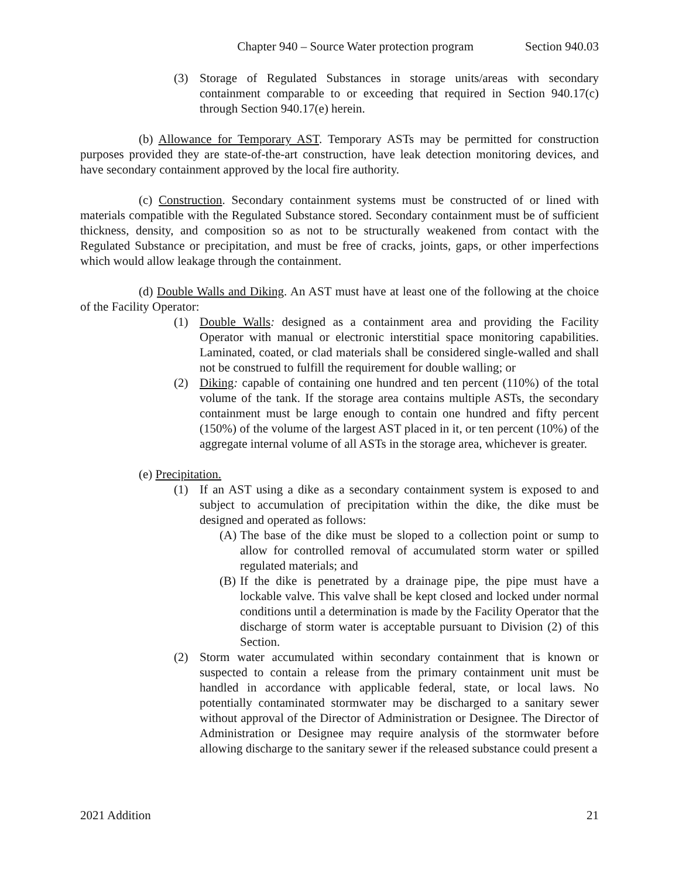Chapter 940 – Source Water protection program Section 940.03
(3) Storage of Regulated Substances in storage units/areas with secondary containment comparable to or exceeding that required in Section 940.17(c) through Section 940.17(e) herein.
(b) Allowance for Temporary AST. Temporary ASTs may be permitted for construction purposes provided they are state-of-the-art construction, have leak detection monitoring devices, and have secondary containment approved by the local fire authority.
(c) Construction. Secondary containment systems must be constructed of or lined with materials compatible with the Regulated Substance stored. Secondary containment must be of sufficient thickness, density, and composition so as not to be structurally weakened from contact with the Regulated Substance or precipitation, and must be free of cracks, joints, gaps, or other imperfections which would allow leakage through the containment.
(d) Double Walls and Diking. An AST must have at least one of the following at the choice of the Facility Operator:
(1) Double Walls: designed as a containment area and providing the Facility Operator with manual or electronic interstitial space monitoring capabilities. Laminated, coated, or clad materials shall be considered single-walled and shall not be construed to fulfill the requirement for double walling; or
(2) Diking: capable of containing one hundred and ten percent (110%) of the total volume of the tank. If the storage area contains multiple ASTs, the secondary containment must be large enough to contain one hundred and fifty percent (150%) of the volume of the largest AST placed in it, or ten percent (10%) of the aggregate internal volume of all ASTs in the storage area, whichever is greater.
(e) Precipitation.
(1) If an AST using a dike as a secondary containment system is exposed to and subject to accumulation of precipitation within the dike, the dike must be designed and operated as follows:
(A) The base of the dike must be sloped to a collection point or sump to allow for controlled removal of accumulated storm water or spilled regulated materials; and
(B) If the dike is penetrated by a drainage pipe, the pipe must have a lockable valve. This valve shall be kept closed and locked under normal conditions until a determination is made by the Facility Operator that the discharge of storm water is acceptable pursuant to Division (2) of this Section.
(2) Storm water accumulated within secondary containment that is known or suspected to contain a release from the primary containment unit must be handled in accordance with applicable federal, state, or local laws. No potentially contaminated stormwater may be discharged to a sanitary sewer without approval of the Director of Administration or Designee. The Director of Administration or Designee may require analysis of the stormwater before allowing discharge to the sanitary sewer if the released substance could present a
2021 Addition 21